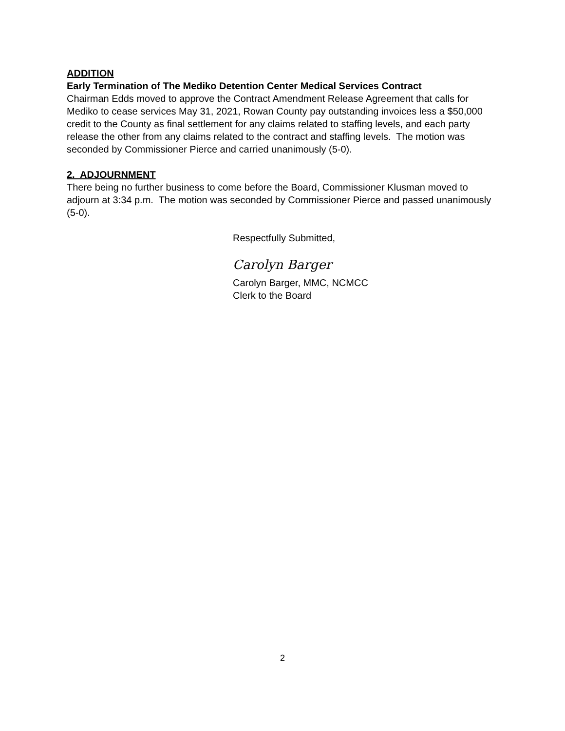ADDITION
Early Termination of The Mediko Detention Center Medical Services Contract
Chairman Edds moved to approve the Contract Amendment Release Agreement that calls for Mediko to cease services May 31, 2021, Rowan County pay outstanding invoices less a $50,000 credit to the County as final settlement for any claims related to staffing levels, and each party release the other from any claims related to the contract and staffing levels. The motion was seconded by Commissioner Pierce and carried unanimously (5-0).
2. ADJOURNMENT
There being no further business to come before the Board, Commissioner Klusman moved to adjourn at 3:34 p.m. The motion was seconded by Commissioner Pierce and passed unanimously (5-0).
Respectfully Submitted,
Carolyn Barger
Carolyn Barger, MMC, NCMCC
Clerk to the Board
2